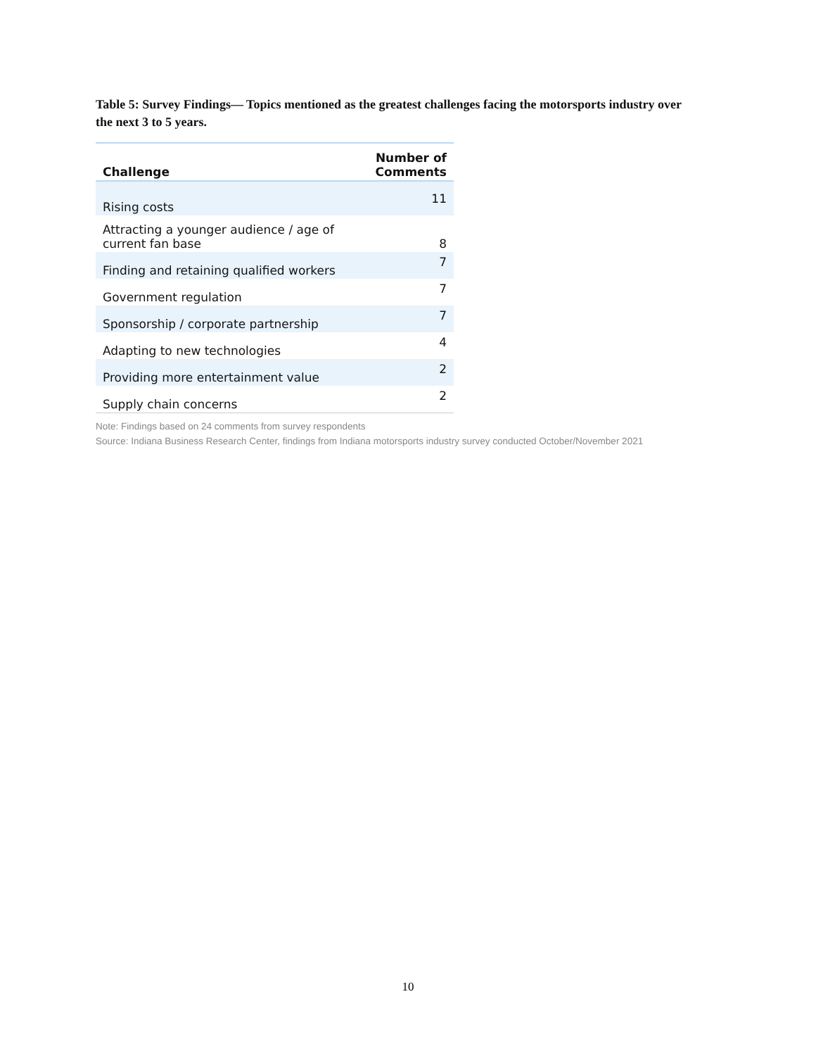Table 5: Survey Findings— Topics mentioned as the greatest challenges facing the motorsports industry over the next 3 to 5 years.
| Challenge | Number of Comments |
| --- | --- |
| Rising costs | 11 |
| Attracting a younger audience / age of current fan base | 8 |
| Finding and retaining qualified workers | 7 |
| Government regulation | 7 |
| Sponsorship / corporate partnership | 7 |
| Adapting to new technologies | 4 |
| Providing more entertainment value | 2 |
| Supply chain concerns | 2 |
Note: Findings based on 24 comments from survey respondents
Source: Indiana Business Research Center, findings from Indiana motorsports industry survey conducted October/November 2021
10